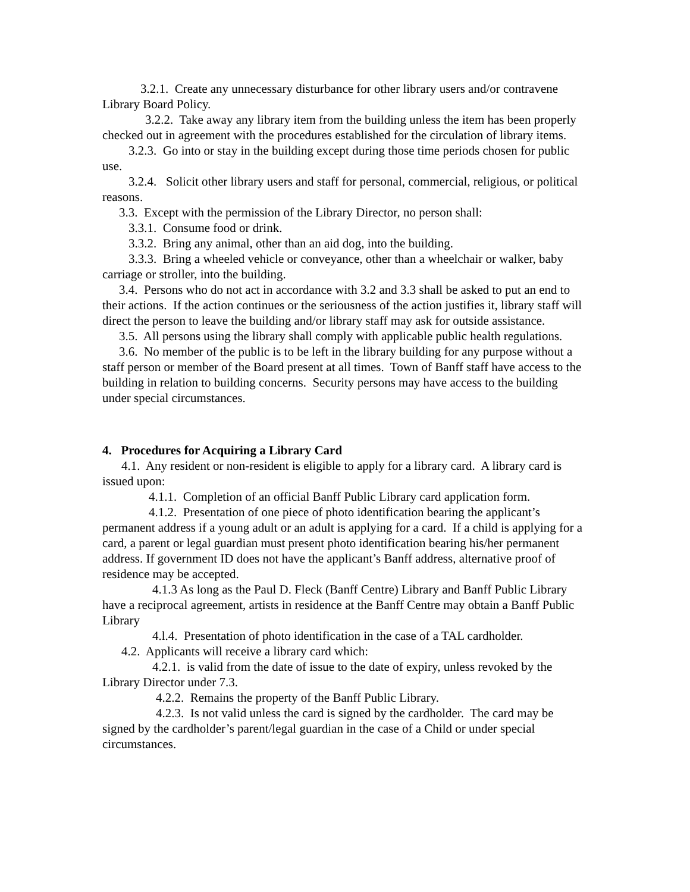3.2.1. Create any unnecessary disturbance for other library users and/or contravene Library Board Policy.
3.2.2. Take away any library item from the building unless the item has been properly checked out in agreement with the procedures established for the circulation of library items.
3.2.3. Go into or stay in the building except during those time periods chosen for public use.
3.2.4. Solicit other library users and staff for personal, commercial, religious, or political reasons.
3.3. Except with the permission of the Library Director, no person shall:
3.3.1. Consume food or drink.
3.3.2. Bring any animal, other than an aid dog, into the building.
3.3.3. Bring a wheeled vehicle or conveyance, other than a wheelchair or walker, baby carriage or stroller, into the building.
3.4. Persons who do not act in accordance with 3.2 and 3.3 shall be asked to put an end to their actions. If the action continues or the seriousness of the action justifies it, library staff will direct the person to leave the building and/or library staff may ask for outside assistance.
3.5. All persons using the library shall comply with applicable public health regulations.
3.6. No member of the public is to be left in the library building for any purpose without a staff person or member of the Board present at all times. Town of Banff staff have access to the building in relation to building concerns. Security persons may have access to the building under special circumstances.
4. Procedures for Acquiring a Library Card
4.1. Any resident or non-resident is eligible to apply for a library card. A library card is issued upon:
4.1.1. Completion of an official Banff Public Library card application form.
4.1.2. Presentation of one piece of photo identification bearing the applicant’s permanent address if a young adult or an adult is applying for a card. If a child is applying for a card, a parent or legal guardian must present photo identification bearing his/her permanent address. If government ID does not have the applicant’s Banff address, alternative proof of residence may be accepted.
4.1.3 As long as the Paul D. Fleck (Banff Centre) Library and Banff Public Library have a reciprocal agreement, artists in residence at the Banff Centre may obtain a Banff Public Library
4.l.4. Presentation of photo identification in the case of a TAL cardholder.
4.2. Applicants will receive a library card which:
4.2.1. is valid from the date of issue to the date of expiry, unless revoked by the Library Director under 7.3.
4.2.2. Remains the property of the Banff Public Library.
4.2.3. Is not valid unless the card is signed by the cardholder. The card may be signed by the cardholder’s parent/legal guardian in the case of a Child or under special circumstances.